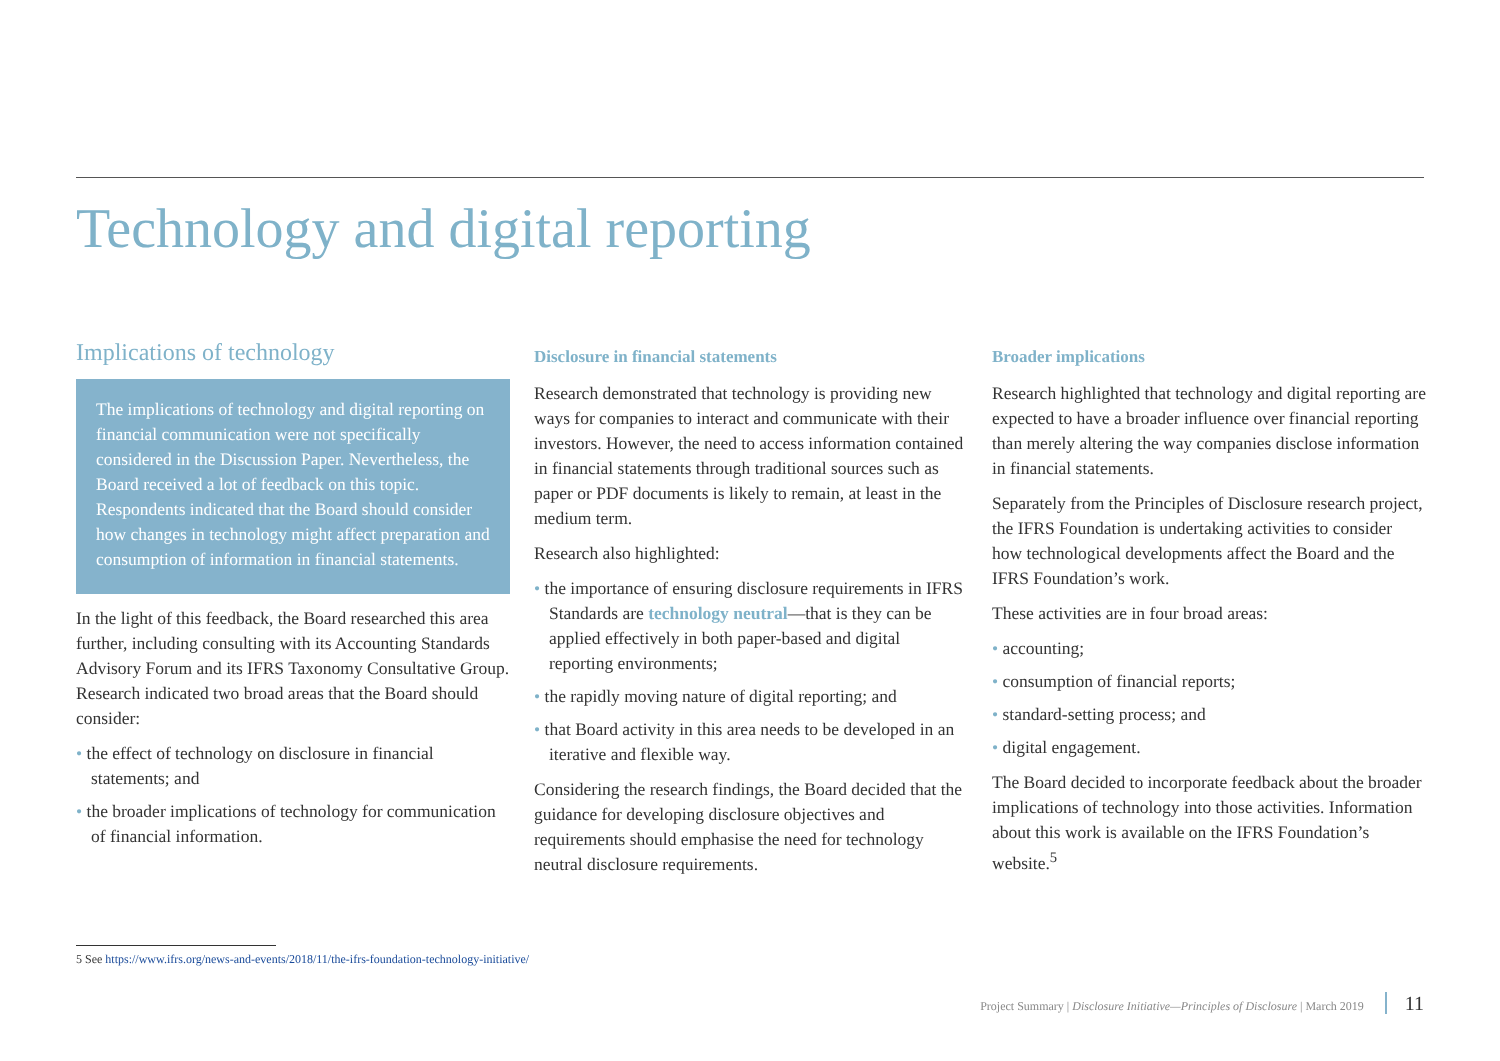Technology and digital reporting
Implications of technology
The implications of technology and digital reporting on financial communication were not specifically considered in the Discussion Paper. Nevertheless, the Board received a lot of feedback on this topic. Respondents indicated that the Board should consider how changes in technology might affect preparation and consumption of information in financial statements.
In the light of this feedback, the Board researched this area further, including consulting with its Accounting Standards Advisory Forum and its IFRS Taxonomy Consultative Group. Research indicated two broad areas that the Board should consider:
• the effect of technology on disclosure in financial statements; and
• the broader implications of technology for communication of financial information.
Disclosure in financial statements
Research demonstrated that technology is providing new ways for companies to interact and communicate with their investors. However, the need to access information contained in financial statements through traditional sources such as paper or PDF documents is likely to remain, at least in the medium term.
Research also highlighted:
• the importance of ensuring disclosure requirements in IFRS Standards are technology neutral—that is they can be applied effectively in both paper-based and digital reporting environments;
• the rapidly moving nature of digital reporting; and
• that Board activity in this area needs to be developed in an iterative and flexible way.
Considering the research findings, the Board decided that the guidance for developing disclosure objectives and requirements should emphasise the need for technology neutral disclosure requirements.
Broader implications
Research highlighted that technology and digital reporting are expected to have a broader influence over financial reporting than merely altering the way companies disclose information in financial statements.
Separately from the Principles of Disclosure research project, the IFRS Foundation is undertaking activities to consider how technological developments affect the Board and the IFRS Foundation’s work.
These activities are in four broad areas:
• accounting;
• consumption of financial reports;
• standard-setting process; and
• digital engagement.
The Board decided to incorporate feedback about the broader implications of technology into those activities. Information about this work is available on the IFRS Foundation’s website.<sup>5</sup>
5 See https://www.ifrs.org/news-and-events/2018/11/the-ifrs-foundation-technology-initiative/
Project Summary | Disclosure Initiative—Principles of Disclosure | March 2019 11